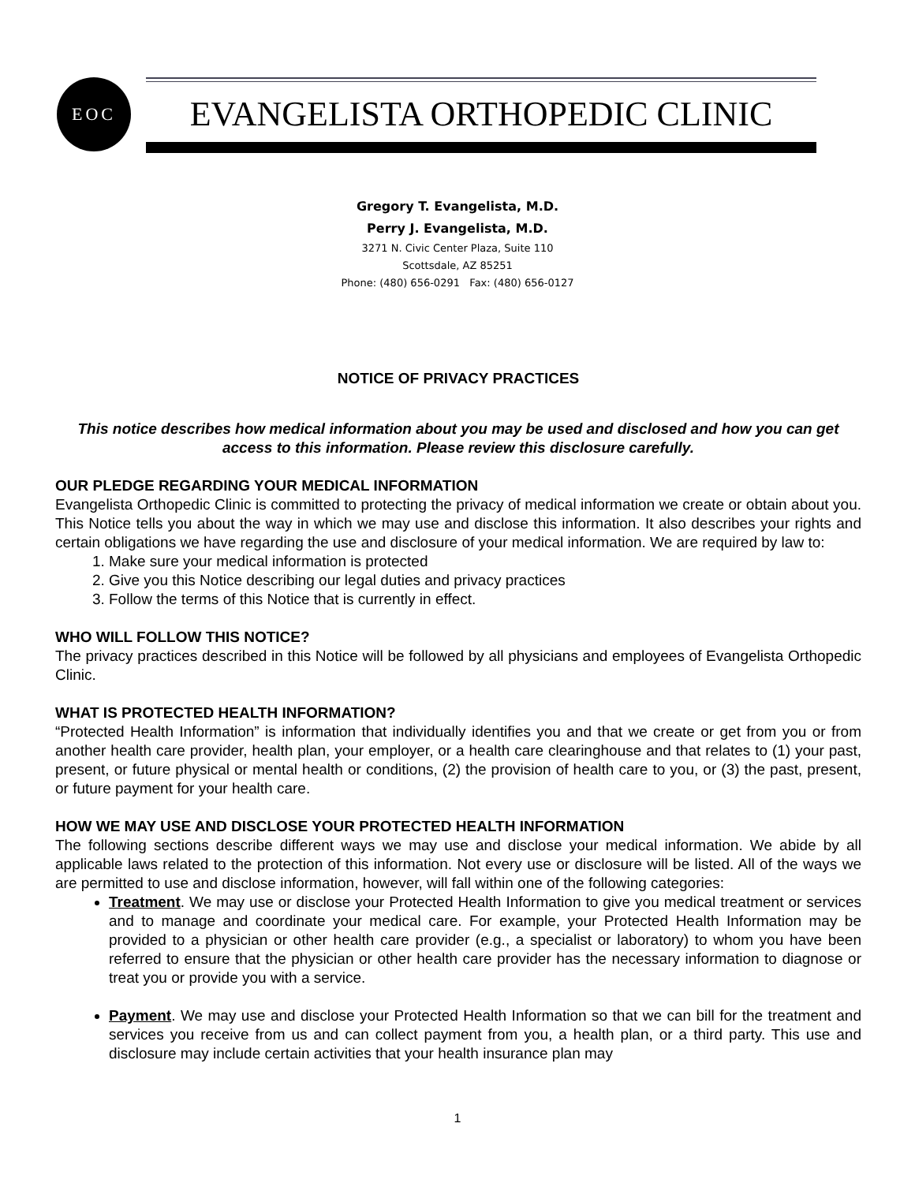EOC
EVANGELISTA ORTHOPEDIC CLINIC
Gregory T. Evangelista, M.D.
Perry J. Evangelista, M.D.
3271 N. Civic Center Plaza, Suite 110
Scottsdale, AZ 85251
Phone: (480) 656-0291 Fax: (480) 656-0127
NOTICE OF PRIVACY PRACTICES
This notice describes how medical information about you may be used and disclosed and how you can get access to this information. Please review this disclosure carefully.
OUR PLEDGE REGARDING YOUR MEDICAL INFORMATION
Evangelista Orthopedic Clinic is committed to protecting the privacy of medical information we create or obtain about you. This Notice tells you about the way in which we may use and disclose this information. It also describes your rights and certain obligations we have regarding the use and disclosure of your medical information. We are required by law to:
1. Make sure your medical information is protected
2. Give you this Notice describing our legal duties and privacy practices
3. Follow the terms of this Notice that is currently in effect.
WHO WILL FOLLOW THIS NOTICE?
The privacy practices described in this Notice will be followed by all physicians and employees of Evangelista Orthopedic Clinic.
WHAT IS PROTECTED HEALTH INFORMATION?
“Protected Health Information” is information that individually identifies you and that we create or get from you or from another health care provider, health plan, your employer, or a health care clearinghouse and that relates to (1) your past, present, or future physical or mental health or conditions, (2) the provision of health care to you, or (3) the past, present, or future payment for your health care.
HOW WE MAY USE AND DISCLOSE YOUR PROTECTED HEALTH INFORMATION
The following sections describe different ways we may use and disclose your medical information. We abide by all applicable laws related to the protection of this information. Not every use or disclosure will be listed. All of the ways we are permitted to use and disclose information, however, will fall within one of the following categories:
Treatment. We may use or disclose your Protected Health Information to give you medical treatment or services and to manage and coordinate your medical care. For example, your Protected Health Information may be provided to a physician or other health care provider (e.g., a specialist or laboratory) to whom you have been referred to ensure that the physician or other health care provider has the necessary information to diagnose or treat you or provide you with a service.
Payment. We may use and disclose your Protected Health Information so that we can bill for the treatment and services you receive from us and can collect payment from you, a health plan, or a third party. This use and disclosure may include certain activities that your health insurance plan may
1